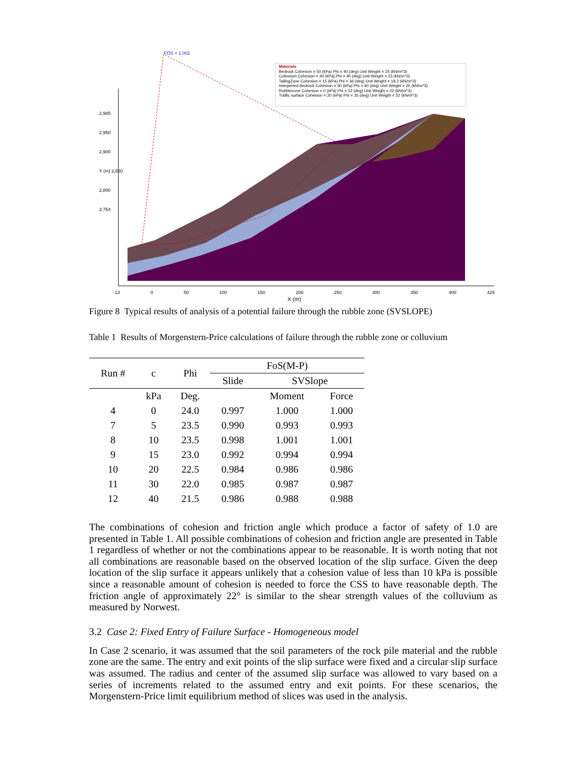FOS = 1.002
Materials
Bedrock Cohesion = 50 (kPa) Phi = 40 (deg) Unit Weight = 25 (kN/m^3)
Colluvium Cohesion = 40 (kPa) Phi = 40 (deg) Unit Weight = 23 (kN/m^3)
TailingZone Cohesion = 15 (kPa) Phi = 36 (deg) Unit Weight = 19.2 (kN/m^3)
Interpreted Bedrock Cohesion = 50 (kPa) Phi = 40 (deg) Unit Weight = 25 (kN/m^3)
Rubblezone Cohesion = 0 (kPa) Phi = 22 (deg) Unit Weight = 22 (kN/m^3)
Traffic surface Cohesion = 20 (kPa) Phi = 35 (deg) Unit Weight = 22 (kN/m^3)
2,985
2,950
2,900
Y (m) 2,850
2,800
2,754
-13 0 50 100 150 200 250 300 350 400 429
X (m)
Figure 8 Typical results of analysis of a potential failure through the rubble zone (SVSLOPE)
Table 1 Results of Morgenstern-Price calculations of failure through the rubble zone or colluvium
| Run # | c | Phi | FoS(M-P) | | |
| --- | --- | --- | --- | --- | --- |
| | | | Slide | SVSlope | |
| | kPa | Deg. | | Moment | Force |
| 4 | 0 | 24.0 | 0.997 | 1.000 | 1.000 |
| 7 | 5 | 23.5 | 0.990 | 0.993 | 0.993 |
| 8 | 10 | 23.5 | 0.998 | 1.001 | 1.001 |
| 9 | 15 | 23.0 | 0.992 | 0.994 | 0.994 |
| 10 | 20 | 22.5 | 0.984 | 0.986 | 0.986 |
| 11 | 30 | 22.0 | 0.985 | 0.987 | 0.987 |
| 12 | 40 | 21.5 | 0.986 | 0.988 | 0.988 |
The combinations of cohesion and friction angle which produce a factor of safety of 1.0 are presented in Table 1. All possible combinations of cohesion and friction angle are presented in Table 1 regardless of whether or not the combinations appear to be reasonable. It is worth noting that not all combinations are reasonable based on the observed location of the slip surface. Given the deep location of the slip surface it appears unlikely that a cohesion value of less than 10 kPa is possible since a reasonable amount of cohesion is needed to force the CSS to have reasonable depth. The friction angle of approximately 22° is similar to the shear strength values of the colluvium as measured by Norwest.
3.2 Case 2: Fixed Entry of Failure Surface - Homogeneous model
In Case 2 scenario, it was assumed that the soil parameters of the rock pile material and the rubble zone are the same. The entry and exit points of the slip surface were fixed and a circular slip surface was assumed. The radius and center of the assumed slip surface was allowed to vary based on a series of increments related to the assumed entry and exit points. For these scenarios, the Morgenstern-Price limit equilibrium method of slices was used in the analysis.